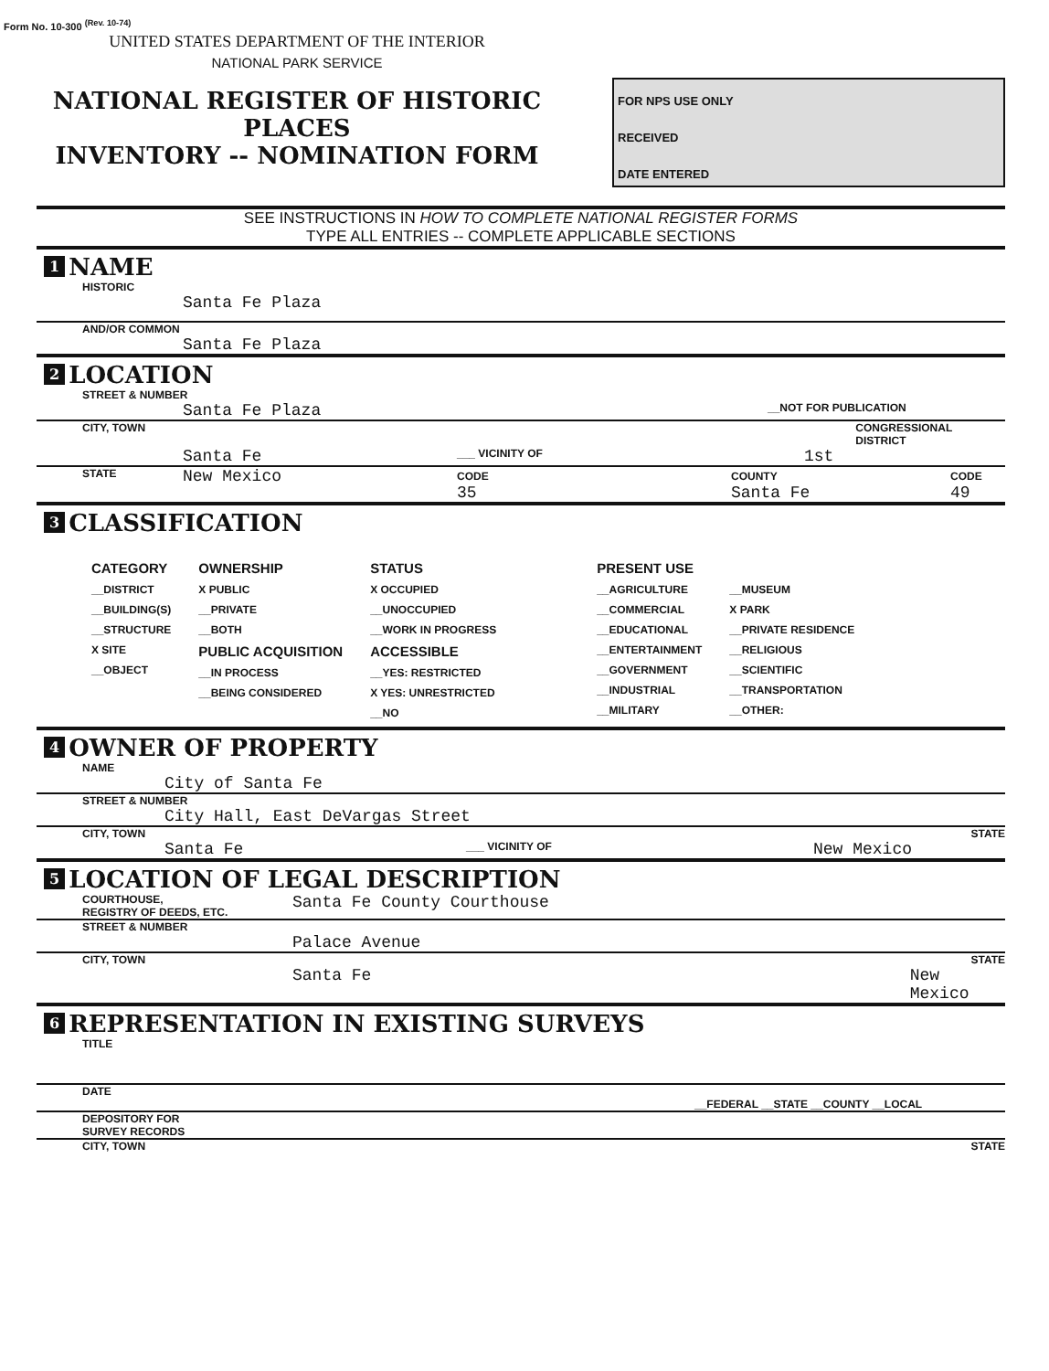Form No. 10-300 <sup>(Rev. 10-74)</sup>
UNITED STATES DEPARTMENT OF THE INTERIOR
NATIONAL PARK SERVICE
NATIONAL REGISTER OF HISTORIC PLACES
INVENTORY -- NOMINATION FORM
FOR NPS USE ONLY
RECEIVED
DATE ENTERED
SEE INSTRUCTIONS IN HOW TO COMPLETE NATIONAL REGISTER FORMS
TYPE ALL ENTRIES -- COMPLETE APPLICABLE SECTIONS
1 NAME
HISTORIC
Santa Fe Plaza
AND/OR COMMON
Santa Fe Plaza
2 LOCATION
STREET & NUMBER
Santa Fe Plaza __NOT FOR PUBLICATION
CITY, TOWN CONGRESSIONAL DISTRICT
Santa Fe ___ VICINITY OF 1st
STATE New Mexico CODE
35 COUNTY
Santa Fe CODE
49
3 CLASSIFICATION
CATEGORY
__DISTRICT
__BUILDING(S)
__STRUCTURE
X SITE
__OBJECT
OWNERSHIP
X PUBLIC
__PRIVATE
__BOTH
PUBLIC ACQUISITION
__IN PROCESS
__BEING CONSIDERED
STATUS
X OCCUPIED
__UNOCCUPIED
__WORK IN PROGRESS
ACCESSIBLE
__YES: RESTRICTED
X YES: UNRESTRICTED
__NO
PRESENT USE
__AGRICULTURE
__COMMERCIAL
__EDUCATIONAL
__ENTERTAINMENT
__GOVERNMENT
__INDUSTRIAL
__MILITARY
__MUSEUM
X PARK
__PRIVATE RESIDENCE
__RELIGIOUS
__SCIENTIFIC
__TRANSPORTATION
__OTHER:
4 OWNER OF PROPERTY
NAME
City of Santa Fe
STREET & NUMBER
City Hall, East DeVargas Street
CITY, TOWN STATE
Santa Fe ___ VICINITY OF New Mexico
5 LOCATION OF LEGAL DESCRIPTION
COURTHOUSE,
REGISTRY OF DEEDS, ETC. Santa Fe County Courthouse
STREET & NUMBER
Palace Avenue
CITY, TOWN STATE
Santa Fe New Mexico
6 REPRESENTATION IN EXISTING SURVEYS
TITLE
DATE
__FEDERAL __STATE __COUNTY __LOCAL
DEPOSITORY FOR
SURVEY RECORDS
CITY, TOWN STATE